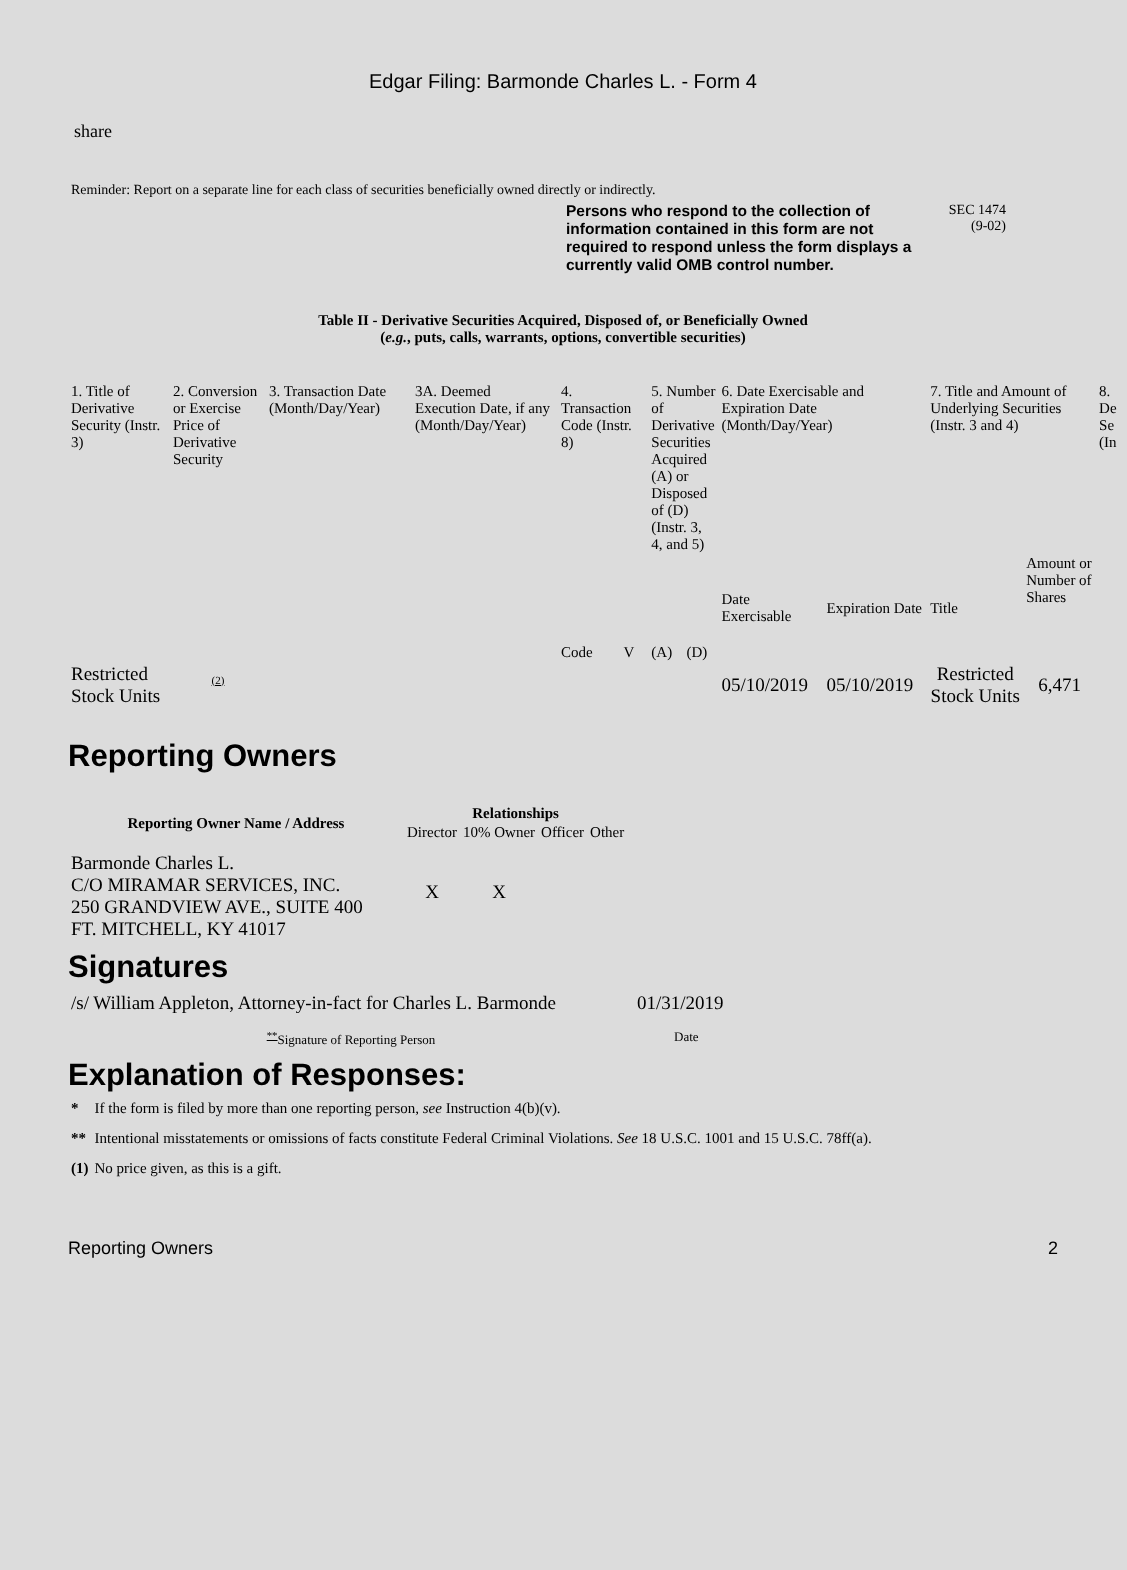Edgar Filing: Barmonde Charles L. - Form 4
share
Reminder: Report on a separate line for each class of securities beneficially owned directly or indirectly.
Persons who respond to the collection of information contained in this form are not required to respond unless the form displays a currently valid OMB control number.
SEC 1474
(9-02)
Table II - Derivative Securities Acquired, Disposed of, or Beneficially Owned
(e.g., puts, calls, warrants, options, convertible securities)
| 1. Title of Derivative Security (Instr. 3) | 2. Conversion or Exercise Price of Derivative Security | 3. Transaction Date (Month/Day/Year) | 3A. Deemed Execution Date, if any (Month/Day/Year) | 4. Transaction Code (Instr. 8) | | 5. Number of Derivative Securities Acquired (A) or Disposed of (D) (Instr. 3, 4, and 5) | | 6. Date Exercisable and Expiration Date (Month/Day/Year) | | 7. Title and Amount of Underlying Securities (Instr. 3 and 4) | | 8. De Se (In |
| | | | | Code | V | (A) | (D) | Date Exercisable | Expiration Date | Title | Amount or Number of Shares | |
| Restricted Stock Units | <sup>(2)</sup> | | | | | | | 05/10/2019 | 05/10/2019 | Restricted Stock Units | 6,471 | |
Reporting Owners
| Reporting Owner Name / Address | Relationships | | | |
| --- | --- | --- | --- | --- |
| | Director | 10% Owner | Officer | Other |
| Barmonde Charles L. C/O MIRAMAR SERVICES, INC. 250 GRANDVIEW AVE., SUITE 400 FT. MITCHELL, KY 41017 | X | X | | |
Signatures
| /s/ William Appleton, Attorney-in-fact for Charles L. Barmonde | 01/31/2019 |
| <sup>**</sup> Signature of Reporting Person | Date |
Explanation of Responses:
| * | If the form is filed by more than one reporting person, see Instruction 4(b)(v). |
| ** | Intentional misstatements or omissions of facts constitute Federal Criminal Violations. See 18 U.S.C. 1001 and 15 U.S.C. 78ff(a). |
| (1) | No price given, as this is a gift. |
Reporting Owners 2